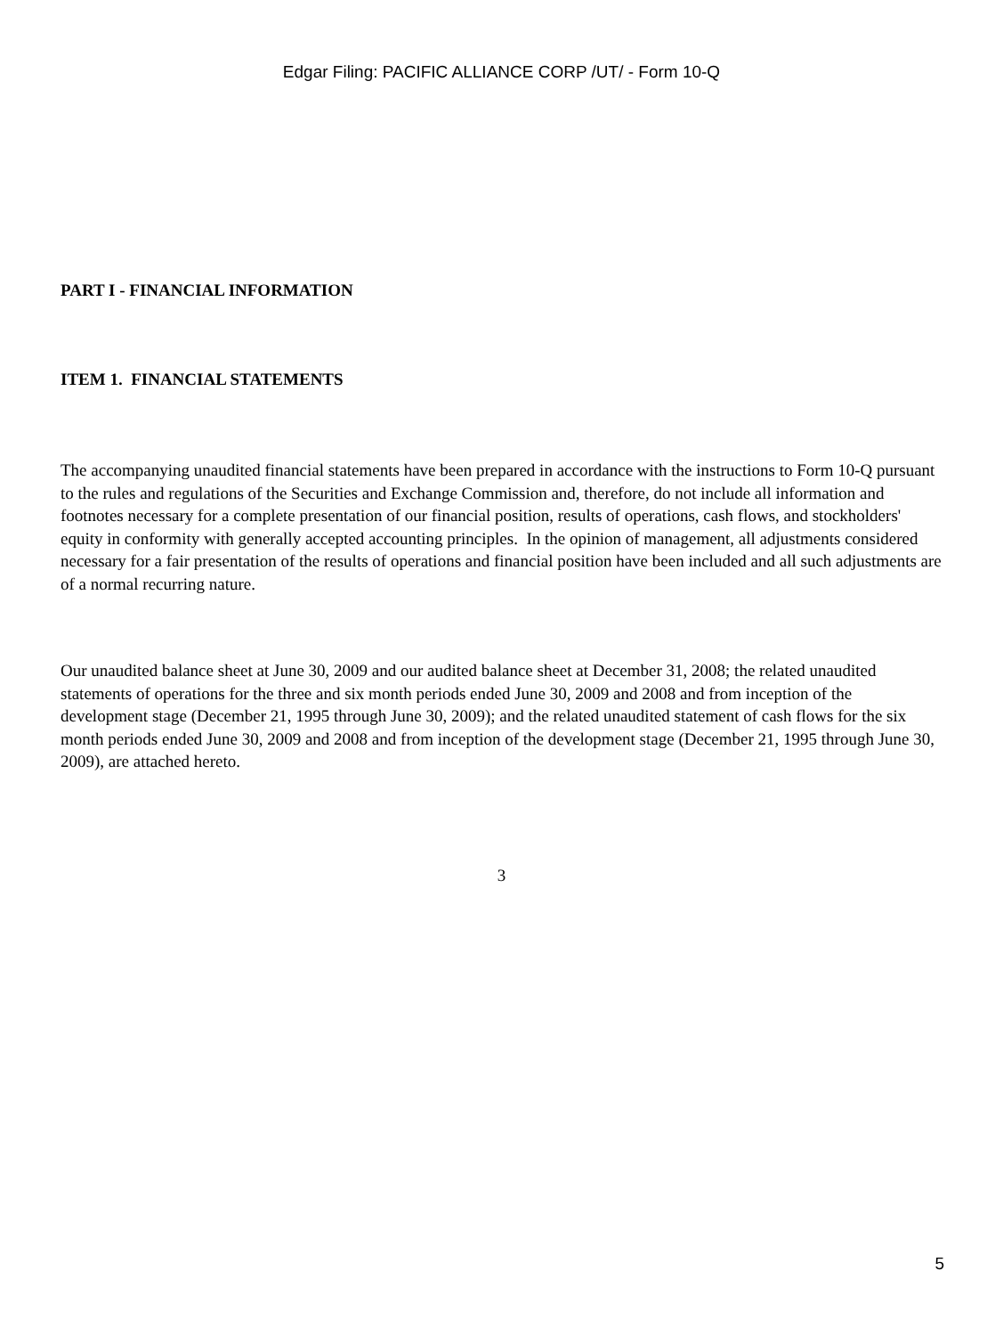Edgar Filing: PACIFIC ALLIANCE CORP /UT/ - Form 10-Q
PART I - FINANCIAL INFORMATION
ITEM 1. FINANCIAL STATEMENTS
The accompanying unaudited financial statements have been prepared in accordance with the instructions to Form 10-Q pursuant to the rules and regulations of the Securities and Exchange Commission and, therefore, do not include all information and footnotes necessary for a complete presentation of our financial position, results of operations, cash flows, and stockholders' equity in conformity with generally accepted accounting principles. In the opinion of management, all adjustments considered necessary for a fair presentation of the results of operations and financial position have been included and all such adjustments are of a normal recurring nature.
Our unaudited balance sheet at June 30, 2009 and our audited balance sheet at December 31, 2008; the related unaudited statements of operations for the three and six month periods ended June 30, 2009 and 2008 and from inception of the development stage (December 21, 1995 through June 30, 2009); and the related unaudited statement of cash flows for the six month periods ended June 30, 2009 and 2008 and from inception of the development stage (December 21, 1995 through June 30, 2009), are attached hereto.
3
5